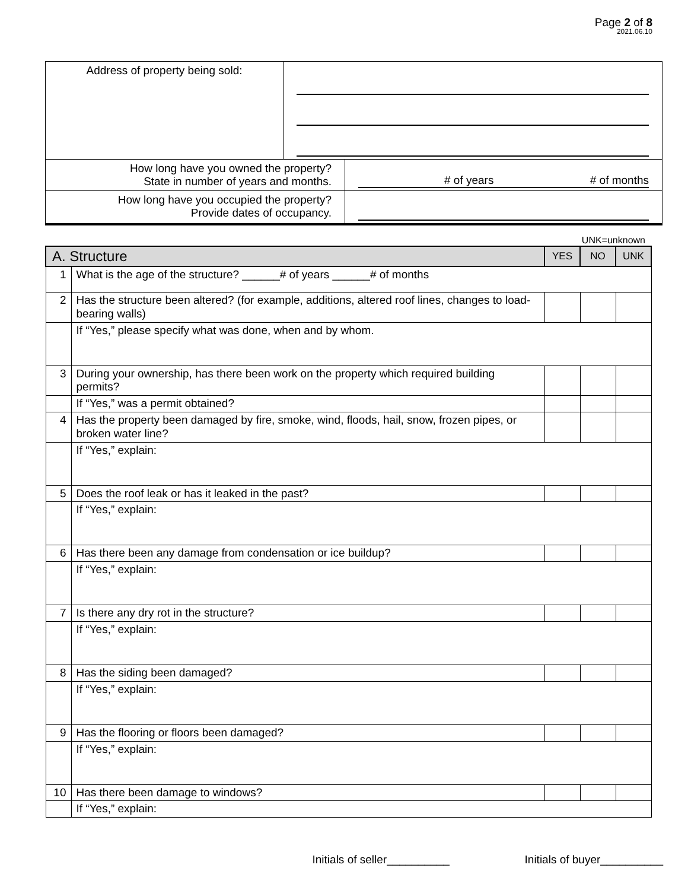Page 2 of 8
2021.06.10
| Address of property being sold: | | |
| How long have you owned the property? State in number of years and months. | | # of years # of months |
| How long have you occupied the property? Provide dates of occupancy. | | |
UNK=unknown
| A. Structure | | YES | NO | UNK |
| --- | --- | --- | --- | --- |
| 1 | What is the age of the structure? ______# of years ______# of months | | | |
| 2 | Has the structure been altered? (for example, additions, altered roof lines, changes to load-bearing walls) | | | |
| | If “Yes,” please specify what was done, when and by whom. | | | |
| 3 | During your ownership, has there been work on the property which required building permits? | | | |
| | If “Yes,” was a permit obtained? | | | |
| 4 | Has the property been damaged by fire, smoke, wind, floods, hail, snow, frozen pipes, or broken water line? | | | |
| | If “Yes,” explain: | | | |
| 5 | Does the roof leak or has it leaked in the past? | | | |
| | If “Yes,” explain: | | | |
| 6 | Has there been any damage from condensation or ice buildup? | | | |
| | If “Yes,” explain: | | | |
| 7 | Is there any dry rot in the structure? | | | |
| | If “Yes,” explain: | | | |
| 8 | Has the siding been damaged? | | | |
| | If “Yes,” explain: | | | |
| 9 | Has the flooring or floors been damaged? | | | |
| | If “Yes,” explain: | | | |
| 10 | Has there been damage to windows? | | | |
| | If “Yes,” explain: | | | |
Initials of seller__________ Initials of buyer__________